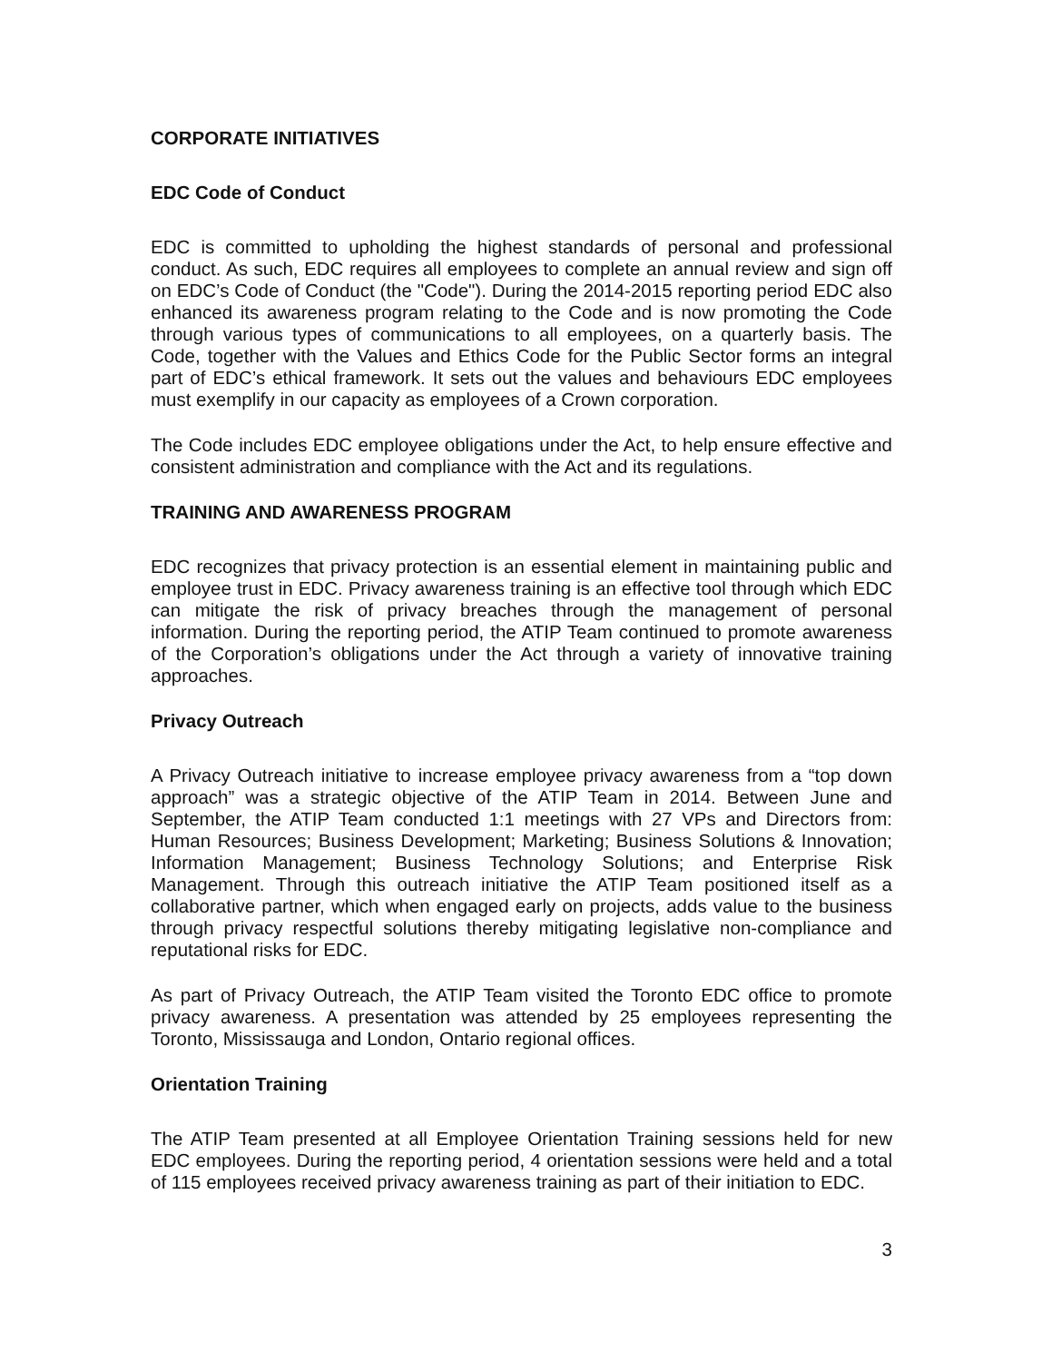CORPORATE INITIATIVES
EDC Code of Conduct
EDC is committed to upholding the highest standards of personal and professional conduct. As such, EDC requires all employees to complete an annual review and sign off on EDC’s Code of Conduct (the "Code"). During the 2014-2015 reporting period EDC also enhanced its awareness program relating to the Code and is now promoting the Code through various types of communications to all employees, on a quarterly basis. The Code, together with the Values and Ethics Code for the Public Sector forms an integral part of EDC’s ethical framework. It sets out the values and behaviours EDC employees must exemplify in our capacity as employees of a Crown corporation.
The Code includes EDC employee obligations under the Act, to help ensure effective and consistent administration and compliance with the Act and its regulations.
TRAINING AND AWARENESS PROGRAM
EDC recognizes that privacy protection is an essential element in maintaining public and employee trust in EDC. Privacy awareness training is an effective tool through which EDC can mitigate the risk of privacy breaches through the management of personal information. During the reporting period, the ATIP Team continued to promote awareness of the Corporation’s obligations under the Act through a variety of innovative training approaches.
Privacy Outreach
A Privacy Outreach initiative to increase employee privacy awareness from a “top down approach” was a strategic objective of the ATIP Team in 2014. Between June and September, the ATIP Team conducted 1:1 meetings with 27 VPs and Directors from: Human Resources; Business Development; Marketing; Business Solutions & Innovation; Information Management; Business Technology Solutions; and Enterprise Risk Management. Through this outreach initiative the ATIP Team positioned itself as a collaborative partner, which when engaged early on projects, adds value to the business through privacy respectful solutions thereby mitigating legislative non-compliance and reputational risks for EDC.
As part of Privacy Outreach, the ATIP Team visited the Toronto EDC office to promote privacy awareness. A presentation was attended by 25 employees representing the Toronto, Mississauga and London, Ontario regional offices.
Orientation Training
The ATIP Team presented at all Employee Orientation Training sessions held for new EDC employees. During the reporting period, 4 orientation sessions were held and a total of 115 employees received privacy awareness training as part of their initiation to EDC.
3